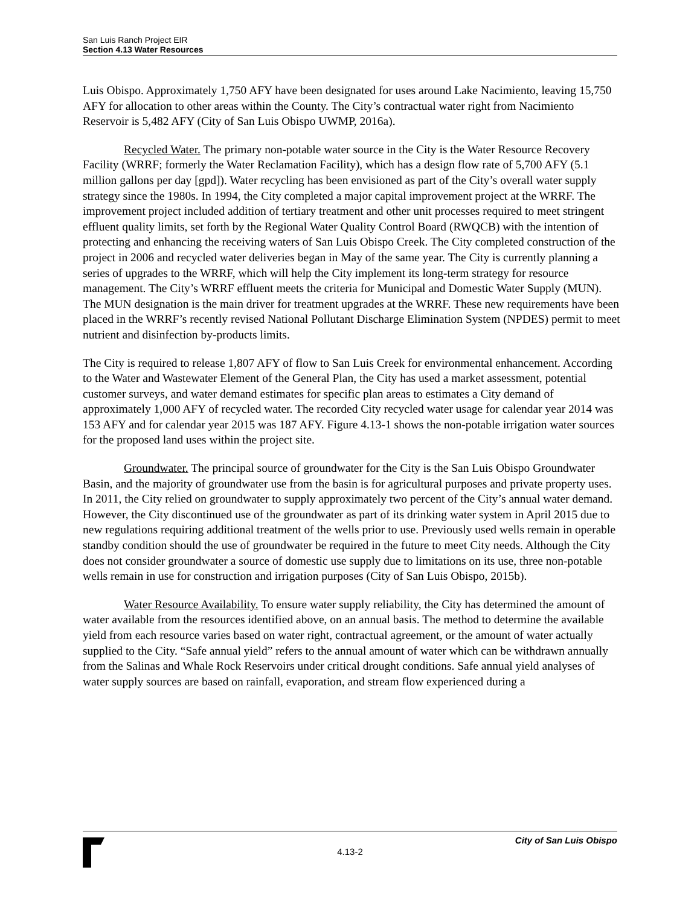San Luis Ranch Project EIR
Section 4.13 Water Resources
Luis Obispo. Approximately 1,750 AFY have been designated for uses around Lake Nacimiento, leaving 15,750 AFY for allocation to other areas within the County. The City’s contractual water right from Nacimiento Reservoir is 5,482 AFY (City of San Luis Obispo UWMP, 2016a).
Recycled Water. The primary non-potable water source in the City is the Water Resource Recovery Facility (WRRF; formerly the Water Reclamation Facility), which has a design flow rate of 5,700 AFY (5.1 million gallons per day [gpd]). Water recycling has been envisioned as part of the City’s overall water supply strategy since the 1980s. In 1994, the City completed a major capital improvement project at the WRRF. The improvement project included addition of tertiary treatment and other unit processes required to meet stringent effluent quality limits, set forth by the Regional Water Quality Control Board (RWQCB) with the intention of protecting and enhancing the receiving waters of San Luis Obispo Creek. The City completed construction of the project in 2006 and recycled water deliveries began in May of the same year. The City is currently planning a series of upgrades to the WRRF, which will help the City implement its long-term strategy for resource management. The City’s WRRF effluent meets the criteria for Municipal and Domestic Water Supply (MUN). The MUN designation is the main driver for treatment upgrades at the WRRF. These new requirements have been placed in the WRRF’s recently revised National Pollutant Discharge Elimination System (NPDES) permit to meet nutrient and disinfection by-products limits.
The City is required to release 1,807 AFY of flow to San Luis Creek for environmental enhancement. According to the Water and Wastewater Element of the General Plan, the City has used a market assessment, potential customer surveys, and water demand estimates for specific plan areas to estimates a City demand of approximately 1,000 AFY of recycled water. The recorded City recycled water usage for calendar year 2014 was 153 AFY and for calendar year 2015 was 187 AFY. Figure 4.13-1 shows the non-potable irrigation water sources for the proposed land uses within the project site.
Groundwater. The principal source of groundwater for the City is the San Luis Obispo Groundwater Basin, and the majority of groundwater use from the basin is for agricultural purposes and private property uses. In 2011, the City relied on groundwater to supply approximately two percent of the City’s annual water demand. However, the City discontinued use of the groundwater as part of its drinking water system in April 2015 due to new regulations requiring additional treatment of the wells prior to use. Previously used wells remain in operable standby condition should the use of groundwater be required in the future to meet City needs. Although the City does not consider groundwater a source of domestic use supply due to limitations on its use, three non-potable wells remain in use for construction and irrigation purposes (City of San Luis Obispo, 2015b).
Water Resource Availability. To ensure water supply reliability, the City has determined the amount of water available from the resources identified above, on an annual basis. The method to determine the available yield from each resource varies based on water right, contractual agreement, or the amount of water actually supplied to the City. “Safe annual yield” refers to the annual amount of water which can be withdrawn annually from the Salinas and Whale Rock Reservoirs under critical drought conditions. Safe annual yield analyses of water supply sources are based on rainfall, evaporation, and stream flow experienced during a
City of San Luis Obispo
4.13-2